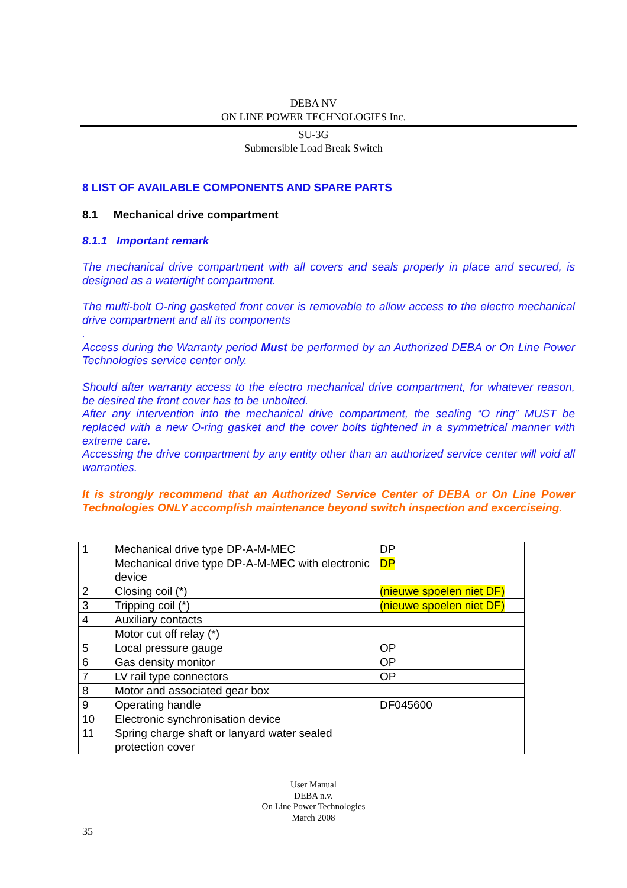DEBA NV
ON LINE POWER TECHNOLOGIES Inc.
SU-3G
Submersible Load Break Switch
8 LIST OF AVAILABLE COMPONENTS AND SPARE PARTS
8.1 Mechanical drive compartment
8.1.1 Important remark
The mechanical drive compartment with all covers and seals properly in place and secured, is designed as a watertight compartment.
The multi-bolt O-ring gasketed front cover is removable to allow access to the electro mechanical drive compartment and all its components
.
Access during the Warranty period Must be performed by an Authorized DEBA or On Line Power Technologies service center only.
Should after warranty access to the electro mechanical drive compartment, for whatever reason, be desired the front cover has to be unbolted.
After any intervention into the mechanical drive compartment, the sealing “O ring” MUST be replaced with a new O-ring gasket and the cover bolts tightened in a symmetrical manner with extreme care.
Accessing the drive compartment by any entity other than an authorized service center will void all warranties.
It is strongly recommend that an Authorized Service Center of DEBA or On Line Power Technologies ONLY accomplish maintenance beyond switch inspection and excerciseing.
| 1 | Mechanical drive type DP-A-M-MEC | DP |
| | Mechanical drive type DP-A-M-MEC with electronic device | DP |
| 2 | Closing coil (*) | (nieuwe spoelen niet DF) |
| 3 | Tripping coil (*) | (nieuwe spoelen niet DF) |
| 4 | Auxiliary contacts | |
| | Motor cut off relay (*) | |
| 5 | Local pressure gauge | OP |
| 6 | Gas density monitor | OP |
| 7 | LV rail type connectors | OP |
| 8 | Motor and associated gear box | |
| 9 | Operating handle | DF045600 |
| 10 | Electronic synchronisation device | |
| 11 | Spring charge shaft or lanyard water sealed protection cover | |
User Manual
DEBA n.v.
On Line Power Technologies
March 2008
35